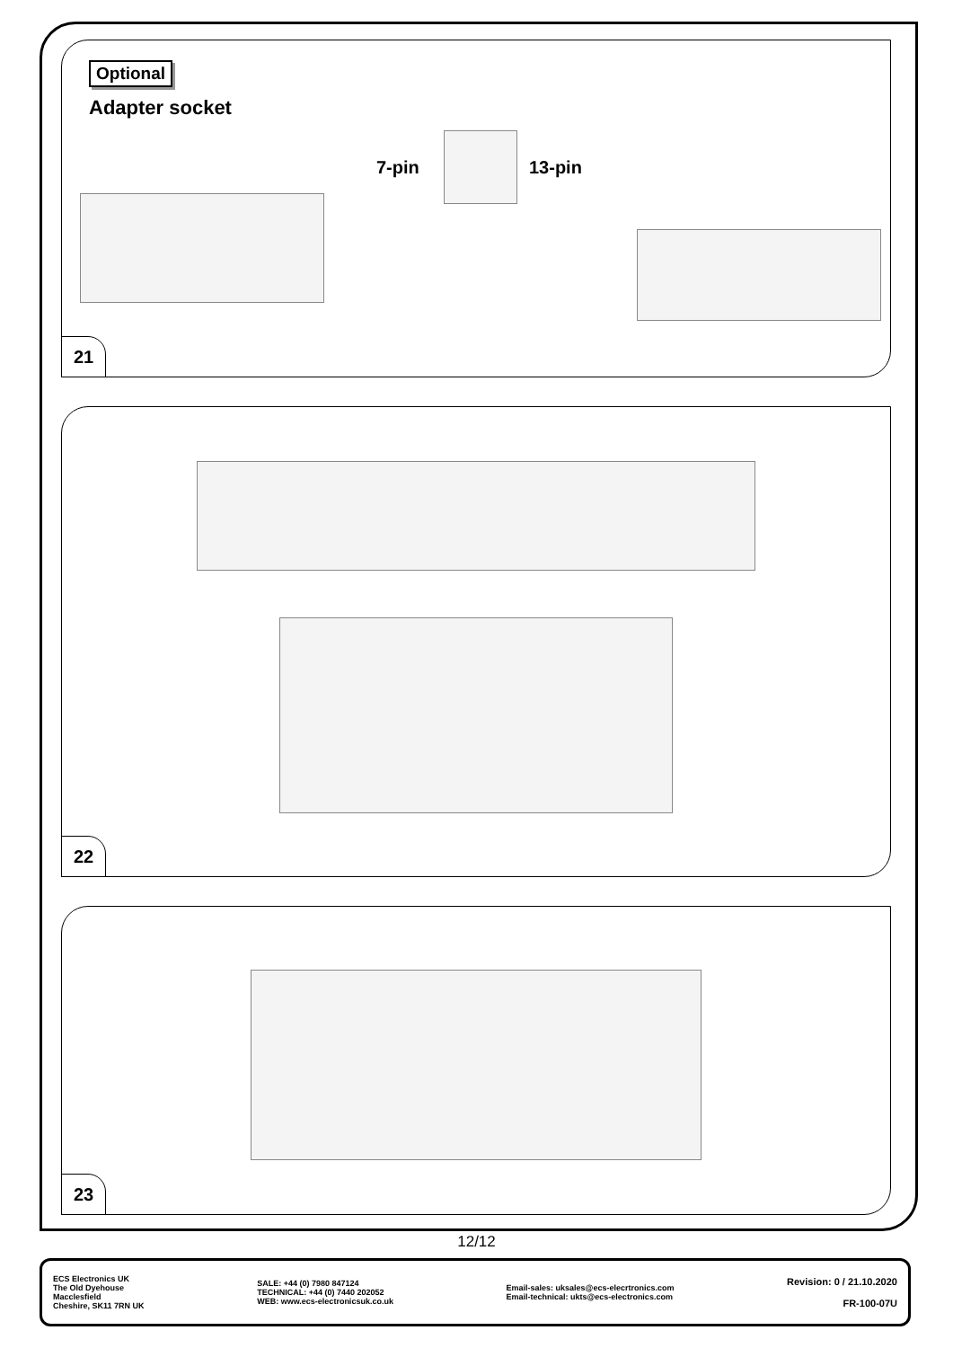Optional
Adapter socket
7-pin 13-pin
21
22
23
12/12
ECS Electronics UK
The Old Dyehouse
Macclesfield
Cheshire, SK11 7RN UK
SALE: +44 (0) 7980 847124
TECHNICAL: +44 (0) 7440 202052
WEB: www.ecs-electronicsuk.co.uk
Email-sales: uksales@ecs-elecrtronics.com
Email-technical: ukts@ecs-electronics.com
Revision: 0 / 21.10.2020
FR-100-07U